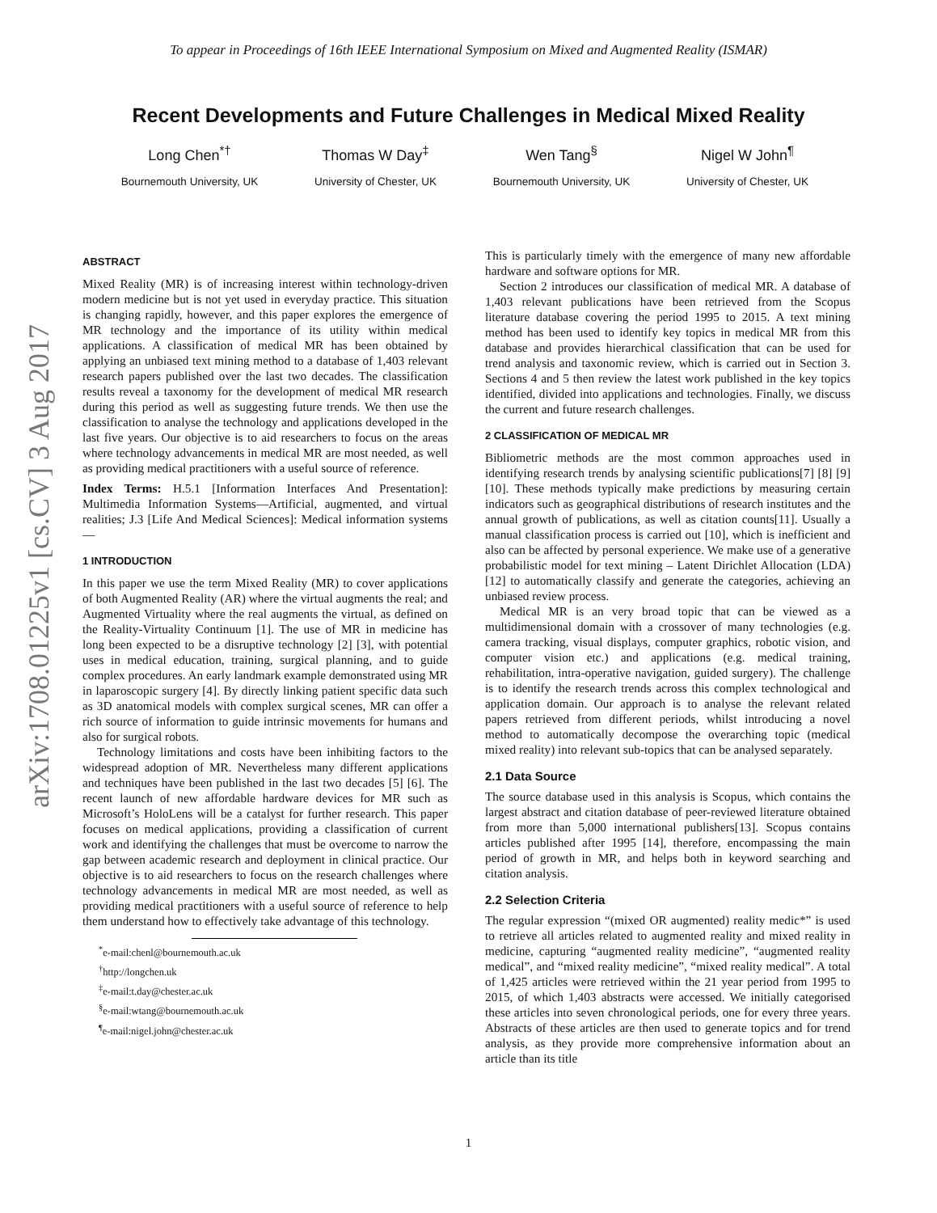To appear in Proceedings of 16th IEEE International Symposium on Mixed and Augmented Reality (ISMAR)
Recent Developments and Future Challenges in Medical Mixed Reality
Long Chen<sup>*†</sup>
Bournemouth University, UK
Thomas W Day<sup>‡</sup>
University of Chester, UK
Wen Tang<sup>§</sup>
Bournemouth University, UK
Nigel W John<sup>¶</sup>
University of Chester, UK
arXiv:1708.01225v1 [cs.CV] 3 Aug 2017
ABSTRACT
Mixed Reality (MR) is of increasing interest within technology-driven modern medicine but is not yet used in everyday practice. This situation is changing rapidly, however, and this paper explores the emergence of MR technology and the importance of its utility within medical applications. A classification of medical MR has been obtained by applying an unbiased text mining method to a database of 1,403 relevant research papers published over the last two decades. The classification results reveal a taxonomy for the development of medical MR research during this period as well as suggesting future trends. We then use the classification to analyse the technology and applications developed in the last five years. Our objective is to aid researchers to focus on the areas where technology advancements in medical MR are most needed, as well as providing medical practitioners with a useful source of reference.
Index Terms: H.5.1 [Information Interfaces And Presentation]: Multimedia Information Systems—Artificial, augmented, and virtual realities; J.3 [Life And Medical Sciences]: Medical information systems—
1 INTRODUCTION
In this paper we use the term Mixed Reality (MR) to cover applications of both Augmented Reality (AR) where the virtual augments the real; and Augmented Virtuality where the real augments the virtual, as defined on the Reality-Virtuality Continuum [1]. The use of MR in medicine has long been expected to be a disruptive technology [2] [3], with potential uses in medical education, training, surgical planning, and to guide complex procedures. An early landmark example demonstrated using MR in laparoscopic surgery [4]. By directly linking patient specific data such as 3D anatomical models with complex surgical scenes, MR can offer a rich source of information to guide intrinsic movements for humans and also for surgical robots.
Technology limitations and costs have been inhibiting factors to the widespread adoption of MR. Nevertheless many different applications and techniques have been published in the last two decades [5] [6]. The recent launch of new affordable hardware devices for MR such as Microsoft’s HoloLens will be a catalyst for further research. This paper focuses on medical applications, providing a classification of current work and identifying the challenges that must be overcome to narrow the gap between academic research and deployment in clinical practice. Our objective is to aid researchers to focus on the research challenges where technology advancements in medical MR are most needed, as well as providing medical practitioners with a useful source of reference to help them understand how to effectively take advantage of this technology.
<sup>*</sup> e-mail:chenl@bournemouth.ac.uk
<sup>†</sup> http://longchen.uk
<sup>‡</sup> e-mail:t.day@chester.ac.uk
<sup>§</sup> e-mail:wtang@bournemouth.ac.uk
<sup>¶</sup> e-mail:nigel.john@chester.ac.uk
This is particularly timely with the emergence of many new affordable hardware and software options for MR.
Section 2 introduces our classification of medical MR. A database of 1,403 relevant publications have been retrieved from the Scopus literature database covering the period 1995 to 2015. A text mining method has been used to identify key topics in medical MR from this database and provides hierarchical classification that can be used for trend analysis and taxonomic review, which is carried out in Section 3. Sections 4 and 5 then review the latest work published in the key topics identified, divided into applications and technologies. Finally, we discuss the current and future research challenges.
2 CLASSIFICATION OF MEDICAL MR
Bibliometric methods are the most common approaches used in identifying research trends by analysing scientific publications[7] [8] [9] [10]. These methods typically make predictions by measuring certain indicators such as geographical distributions of research institutes and the annual growth of publications, as well as citation counts[11]. Usually a manual classification process is carried out [10], which is inefficient and also can be affected by personal experience. We make use of a generative probabilistic model for text mining – Latent Dirichlet Allocation (LDA) [12] to automatically classify and generate the categories, achieving an unbiased review process.
Medical MR is an very broad topic that can be viewed as a multidimensional domain with a crossover of many technologies (e.g. camera tracking, visual displays, computer graphics, robotic vision, and computer vision etc.) and applications (e.g. medical training, rehabilitation, intra-operative navigation, guided surgery). The challenge is to identify the research trends across this complex technological and application domain. Our approach is to analyse the relevant related papers retrieved from different periods, whilst introducing a novel method to automatically decompose the overarching topic (medical mixed reality) into relevant sub-topics that can be analysed separately.
2.1 Data Source
The source database used in this analysis is Scopus, which contains the largest abstract and citation database of peer-reviewed literature obtained from more than 5,000 international publishers[13]. Scopus contains articles published after 1995 [14], therefore, encompassing the main period of growth in MR, and helps both in keyword searching and citation analysis.
2.2 Selection Criteria
The regular expression “(mixed OR augmented) reality medic*” is used to retrieve all articles related to augmented reality and mixed reality in medicine, capturing “augmented reality medicine”, “augmented reality medical”, and “mixed reality medicine”, “mixed reality medical”. A total of 1,425 articles were retrieved within the 21 year period from 1995 to 2015, of which 1,403 abstracts were accessed. We initially categorised these articles into seven chronological periods, one for every three years. Abstracts of these articles are then used to generate topics and for trend analysis, as they provide more comprehensive information about an article than its title
1